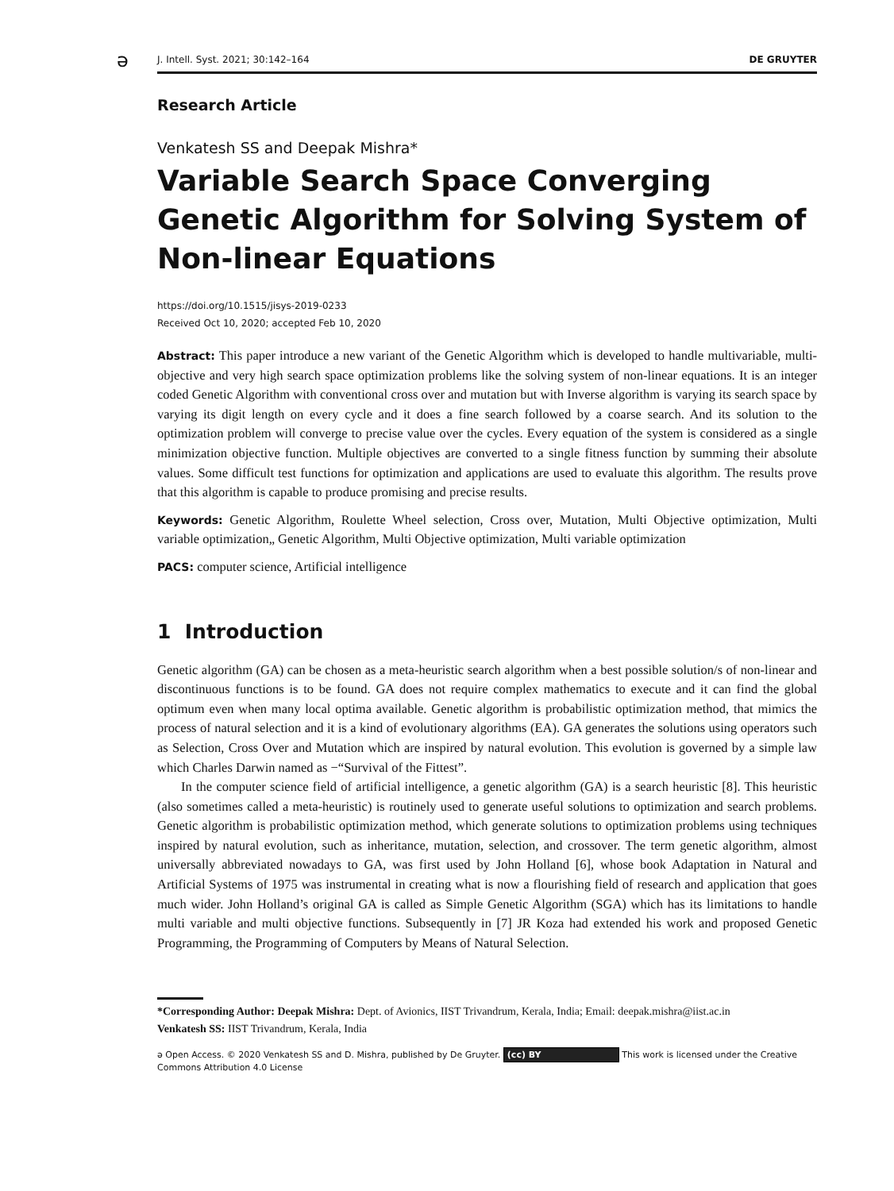ə
J. Intell. Syst. 2021; 30:142–164 DE GRUYTER
Research Article
Venkatesh SS and Deepak Mishra*
Variable Search Space Converging Genetic Algorithm for Solving System of Non-linear Equations
https://doi.org/10.1515/jisys-2019-0233
Received Oct 10, 2020; accepted Feb 10, 2020
Abstract: This paper introduce a new variant of the Genetic Algorithm which is developed to handle multivariable, multi-objective and very high search space optimization problems like the solving system of non-linear equations. It is an integer coded Genetic Algorithm with conventional cross over and mutation but with Inverse algorithm is varying its search space by varying its digit length on every cycle and it does a fine search followed by a coarse search. And its solution to the optimization problem will converge to precise value over the cycles. Every equation of the system is considered as a single minimization objective function. Multiple objectives are converted to a single fitness function by summing their absolute values. Some difficult test functions for optimization and applications are used to evaluate this algorithm. The results prove that this algorithm is capable to produce promising and precise results.
Keywords: Genetic Algorithm, Roulette Wheel selection, Cross over, Mutation, Multi Objective optimization, Multi variable optimization„ Genetic Algorithm, Multi Objective optimization, Multi variable optimization
PACS: computer science, Artificial intelligence
1 Introduction
Genetic algorithm (GA) can be chosen as a meta-heuristic search algorithm when a best possible solution/s of non-linear and discontinuous functions is to be found. GA does not require complex mathematics to execute and it can find the global optimum even when many local optima available. Genetic algorithm is probabilistic optimization method, that mimics the process of natural selection and it is a kind of evolutionary algorithms (EA). GA generates the solutions using operators such as Selection, Cross Over and Mutation which are inspired by natural evolution. This evolution is governed by a simple law which Charles Darwin named as −“Survival of the Fittest”.
In the computer science field of artificial intelligence, a genetic algorithm (GA) is a search heuristic [8]. This heuristic (also sometimes called a meta-heuristic) is routinely used to generate useful solutions to optimization and search problems. Genetic algorithm is probabilistic optimization method, which generate solutions to optimization problems using techniques inspired by natural evolution, such as inheritance, mutation, selection, and crossover. The term genetic algorithm, almost universally abbreviated nowadays to GA, was first used by John Holland [6], whose book Adaptation in Natural and Artificial Systems of 1975 was instrumental in creating what is now a flourishing field of research and application that goes much wider. John Holland’s original GA is called as Simple Genetic Algorithm (SGA) which has its limitations to handle multi variable and multi objective functions. Subsequently in [7] JR Koza had extended his work and proposed Genetic Programming, the Programming of Computers by Means of Natural Selection.
*Corresponding Author: Deepak Mishra: Dept. of Avionics, IIST Trivandrum, Kerala, India; Email: deepak.mishra@iist.ac.in
Venkatesh SS: IIST Trivandrum, Kerala, India
ə Open Access. © 2020 Venkatesh SS and D. Mishra, published by De Gruyter. (cc) BY This work is licensed under the Creative Commons Attribution 4.0 License